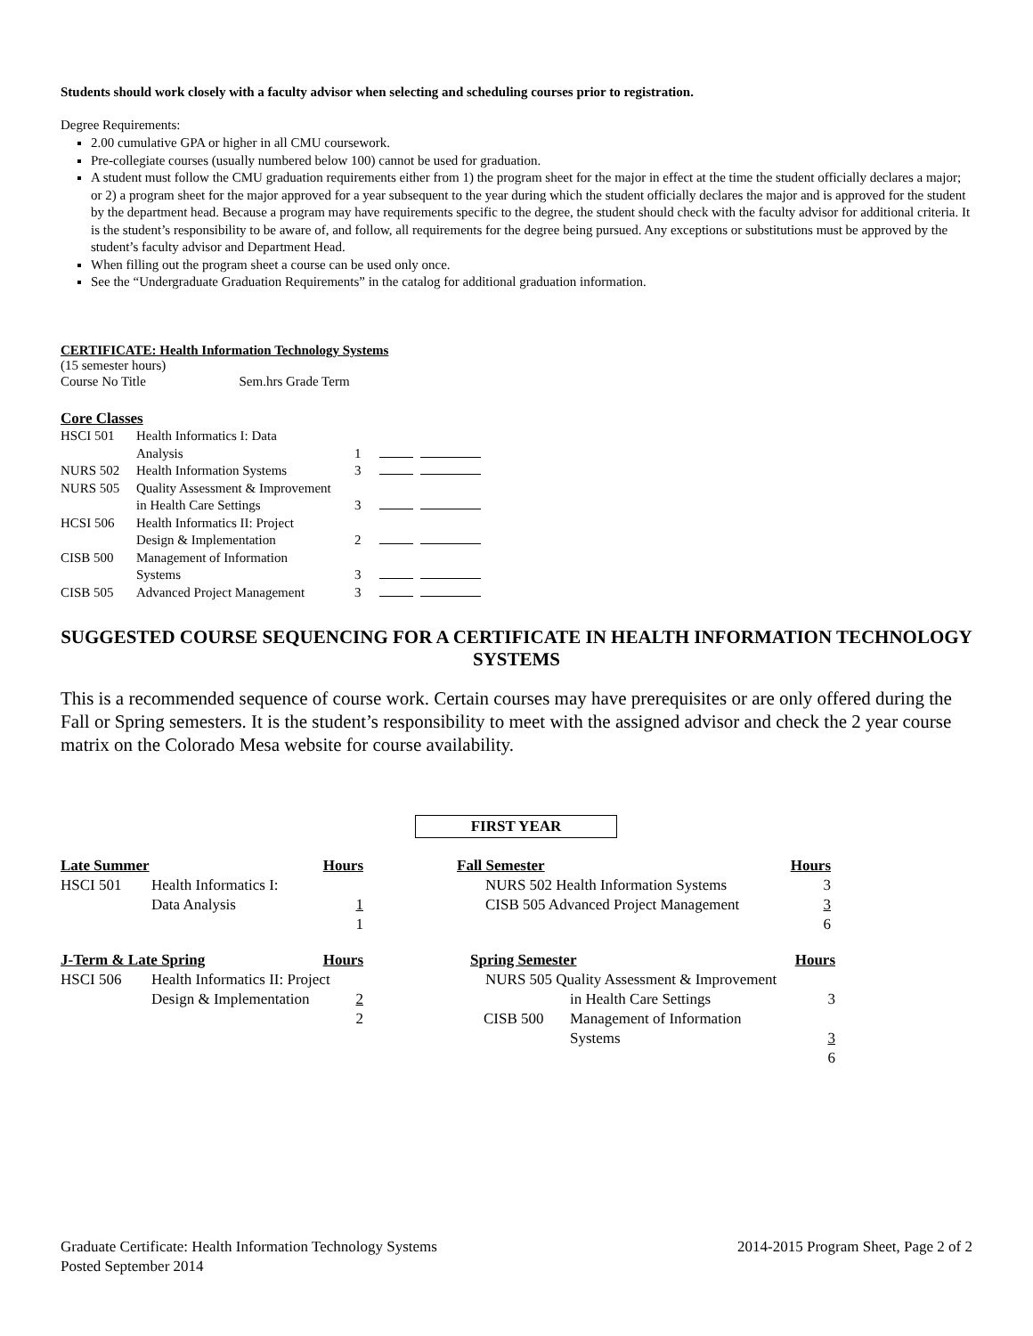Students should work closely with a faculty advisor when selecting and scheduling courses prior to registration.
Degree Requirements:
2.00 cumulative GPA or higher in all CMU coursework.
Pre-collegiate courses (usually numbered below 100) cannot be used for graduation.
A student must follow the CMU graduation requirements either from 1) the program sheet for the major in effect at the time the student officially declares a major; or 2) a program sheet for the major approved for a year subsequent to the year during which the student officially declares the major and is approved for the student by the department head. Because a program may have requirements specific to the degree, the student should check with the faculty advisor for additional criteria. It is the student’s responsibility to be aware of, and follow, all requirements for the degree being pursued. Any exceptions or substitutions must be approved by the student’s faculty advisor and Department Head.
When filling out the program sheet a course can be used only once.
See the “Undergraduate Graduation Requirements” in the catalog for additional graduation information.
CERTIFICATE: Health Information Technology Systems
(15 semester hours)
| Course No Title | Sem.hrs Grade Term |
Core Classes
| HSCI 501 | Health Informatics I: Data | | |
| | Analysis | 1 | |
| NURS 502 | Health Information Systems | 3 | |
| NURS 505 | Quality Assessment & Improvement | | |
| | in Health Care Settings | 3 | |
| HCSI 506 | Health Informatics II: Project | | |
| | Design & Implementation | 2 | |
| CISB 500 | Management of Information | | |
| | Systems | 3 | |
| CISB 505 | Advanced Project Management | 3 | |
SUGGESTED COURSE SEQUENCING FOR A CERTIFICATE IN HEALTH INFORMATION TECHNOLOGY SYSTEMS
This is a recommended sequence of course work. Certain courses may have prerequisites or are only offered during the Fall or Spring semesters. It is the student’s responsibility to meet with the assigned advisor and check the 2 year course matrix on the Colorado Mesa website for course availability.
FIRST YEAR
| Late Summer | | Hours |
| HSCI 501 | Health Informatics I: | |
| | Data Analysis | 1 |
| | | 1 |
| J-Term & Late Spring | | Hours |
| HSCI 506 | Health Informatics II: Project | |
| | Design & Implementation | 2 |
| | | 2 |
| Fall Semester | Hours |
| NURS 502 Health Information Systems | 3 |
| CISB 505 Advanced Project Management | 3 |
| | 6 |
| Spring Semester | | Hours |
| NURS 505 Quality Assessment & Improvement | | |
| | in Health Care Settings | 3 |
| CISB 500 | Management of Information | |
| | Systems | 3 |
| | | 6 |
Graduate Certificate: Health Information Technology Systems 2014-2015 Program Sheet, Page 2 of 2
Posted September 2014